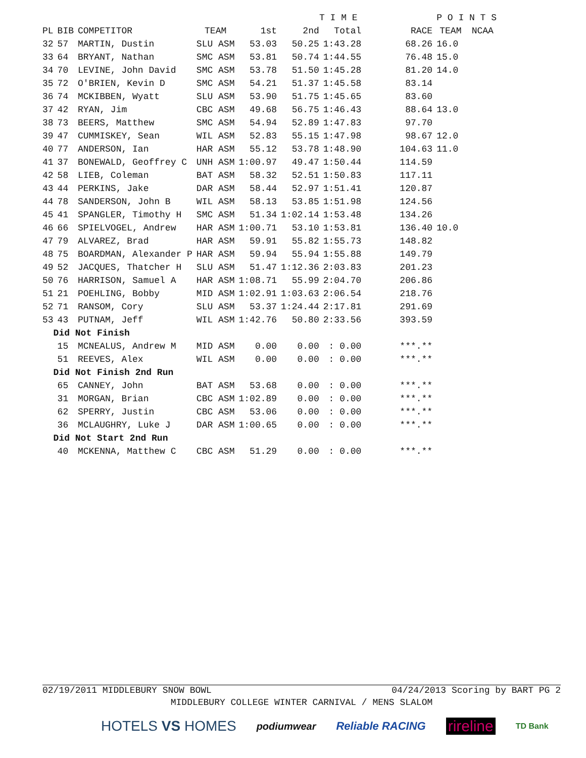| | | | | | T I M E | | | | P O I N T S | |
| --- | --- | --- | --- | --- | --- | --- | --- | --- | --- | --- |
| PL | BIB | COMPETITOR | TEAM | 1st | 2nd | Total | | RACE | TEAM | NCAA |
| 32 | 57 | MARTIN, Dustin | SLU ASM | 53.03 | 50.25 | 1:43.28 | | 68.26 | 16.0 | |
| 33 | 64 | BRYANT, Nathan | SMC ASM | 53.81 | 50.74 | 1:44.55 | | 76.48 | 15.0 | |
| 34 | 70 | LEVINE, John David | SMC ASM | 53.78 | 51.50 | 1:45.28 | | 81.20 | 14.0 | |
| 35 | 72 | O'BRIEN, Kevin D | SMC ASM | 54.21 | 51.37 | 1:45.58 | | 83.14 | | |
| 36 | 74 | MCKIBBEN, Wyatt | SLU ASM | 53.90 | 51.75 | 1:45.65 | | 83.60 | | |
| 37 | 42 | RYAN, Jim | CBC ASM | 49.68 | 56.75 | 1:46.43 | | 88.64 | 13.0 | |
| 38 | 73 | BEERS, Matthew | SMC ASM | 54.94 | 52.89 | 1:47.83 | | 97.70 | | |
| 39 | 47 | CUMMISKEY, Sean | WIL ASM | 52.83 | 55.15 | 1:47.98 | | 98.67 | 12.0 | |
| 40 | 77 | ANDERSON, Ian | HAR ASM | 55.12 | 53.78 | 1:48.90 | | 104.63 | 11.0 | |
| 41 | 37 | BONEWALD, Geoffrey C | UNH ASM | 1:00.97 | 49.47 | 1:50.44 | | 114.59 | | |
| 42 | 58 | LIEB, Coleman | BAT ASM | 58.32 | 52.51 | 1:50.83 | | 117.11 | | |
| 43 | 44 | PERKINS, Jake | DAR ASM | 58.44 | 52.97 | 1:51.41 | | 120.87 | | |
| 44 | 78 | SANDERSON, John B | WIL ASM | 58.13 | 53.85 | 1:51.98 | | 124.56 | | |
| 45 | 41 | SPANGLER, Timothy H | SMC ASM | 51.34 | 1:02.14 | 1:53.48 | | 134.26 | | |
| 46 | 66 | SPIELVOGEL, Andrew | HAR ASM | 1:00.71 | 53.10 | 1:53.81 | | 136.40 | 10.0 | |
| 47 | 79 | ALVAREZ, Brad | HAR ASM | 59.91 | 55.82 | 1:55.73 | | 148.82 | | |
| 48 | 75 | BOARDMAN, Alexander P | HAR ASM | 59.94 | 55.94 | 1:55.88 | | 149.79 | | |
| 49 | 52 | JACQUES, Thatcher H | SLU ASM | 51.47 | 1:12.36 | 2:03.83 | | 201.23 | | |
| 50 | 76 | HARRISON, Samuel A | HAR ASM | 1:08.71 | 55.99 | 2:04.70 | | 206.86 | | |
| 51 | 21 | POEHLING, Bobby | MID ASM | 1:02.91 | 1:03.63 | 2:06.54 | | 218.76 | | |
| 52 | 71 | RANSOM, Cory | SLU ASM | 53.37 | 1:24.44 | 2:17.81 | | 291.69 | | |
| 53 | 43 | PUTNAM, Jeff | WIL ASM | 1:42.76 | 50.80 | 2:33.56 | | 393.59 | | |
| Did Not Finish | | | | | | | | | | |
| | 15 | MCNEALUS, Andrew M | MID ASM | 0.00 | 0.00 | : 0.00 | | ***.** | | |
| | 51 | REEVES, Alex | WIL ASM | 0.00 | 0.00 | : 0.00 | | ***.** | | |
| Did Not Finish 2nd Run | | | | | | | | | | |
| | 65 | CANNEY, John | BAT ASM | 53.68 | 0.00 | : 0.00 | | ***.** | | |
| | 31 | MORGAN, Brian | CBC ASM | 1:02.89 | 0.00 | : 0.00 | | ***.** | | |
| | 62 | SPERRY, Justin | CBC ASM | 53.06 | 0.00 | : 0.00 | | ***.** | | |
| | 36 | MCLAUGHRY, Luke J | DAR ASM | 1:00.65 | 0.00 | : 0.00 | | ***.** | | |
| Did Not Start 2nd Run | | | | | | | | | | |
| | 40 | MCKENNA, Matthew C | CBC ASM | 51.29 | 0.00 | : 0.00 | | ***.** | | |
02/19/2011 MIDDLEBURY SNOW BOWL 04/24/2013 Scoring by BART PG 2
MIDDLEBURY COLLEGE WINTER CARNIVAL / MENS SLALOM
HOTELS VS HOMES podiumwear Reliable RACING rireline TD Bank